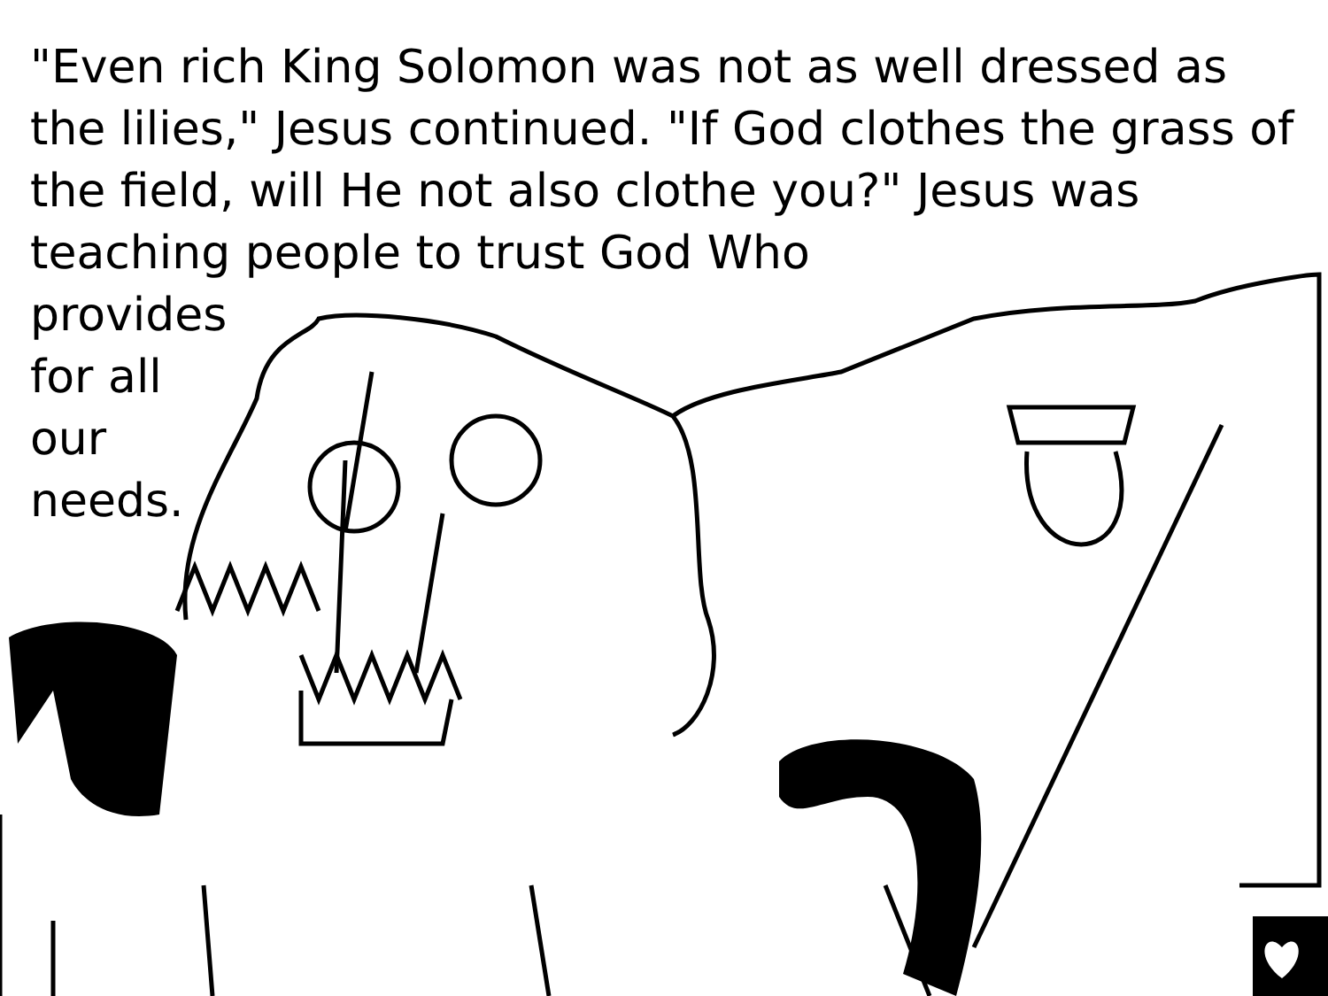"Even rich King Solomon was not as well dressed as the lilies," Jesus continued. "If God clothes the grass of the field, will He not also clothe you?" Jesus was teaching people to trust God Who
provides
for all
our
needs.